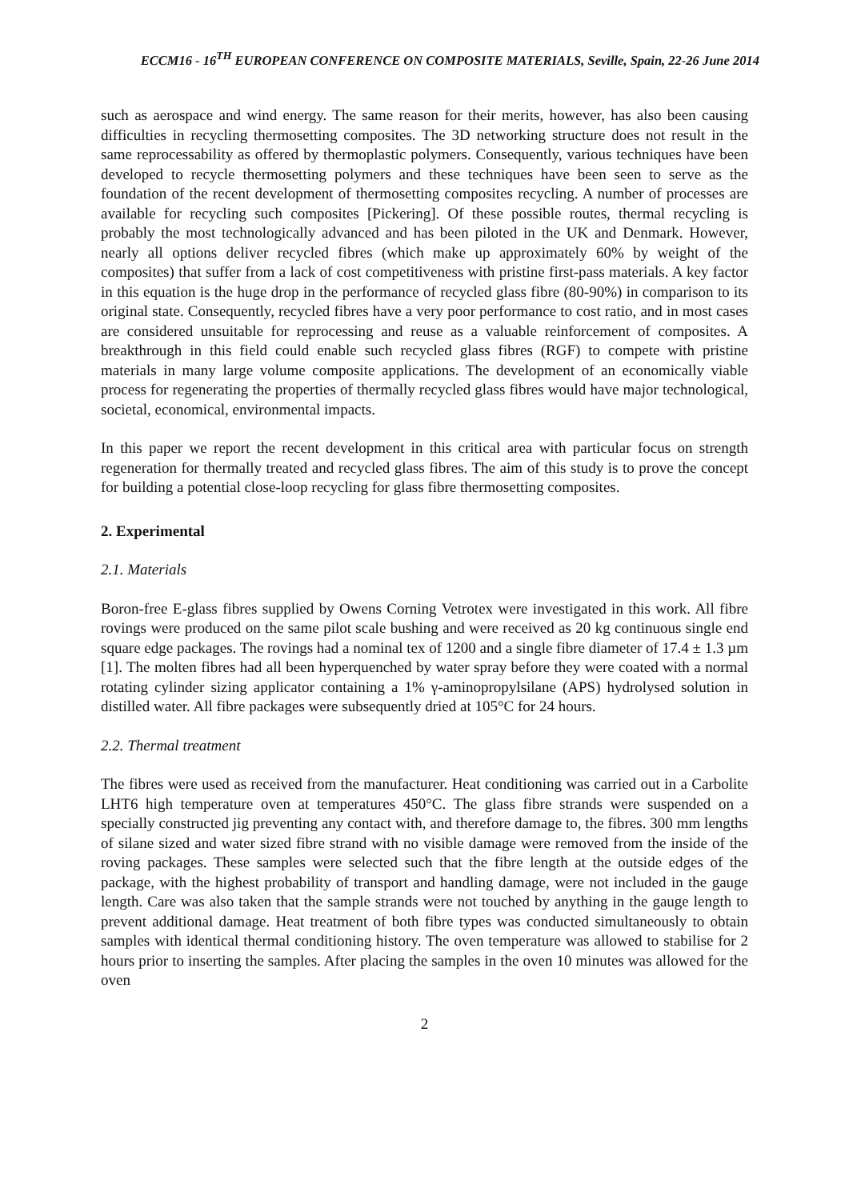ECCM16 - 16<sup>TH</sup> EUROPEAN CONFERENCE ON COMPOSITE MATERIALS, Seville, Spain, 22-26 June 2014
such as aerospace and wind energy. The same reason for their merits, however, has also been causing difficulties in recycling thermosetting composites. The 3D networking structure does not result in the same reprocessability as offered by thermoplastic polymers. Consequently, various techniques have been developed to recycle thermosetting polymers and these techniques have been seen to serve as the foundation of the recent development of thermosetting composites recycling. A number of processes are available for recycling such composites [Pickering]. Of these possible routes, thermal recycling is probably the most technologically advanced and has been piloted in the UK and Denmark. However, nearly all options deliver recycled fibres (which make up approximately 60% by weight of the composites) that suffer from a lack of cost competitiveness with pristine first-pass materials. A key factor in this equation is the huge drop in the performance of recycled glass fibre (80-90%) in comparison to its original state. Consequently, recycled fibres have a very poor performance to cost ratio, and in most cases are considered unsuitable for reprocessing and reuse as a valuable reinforcement of composites. A breakthrough in this field could enable such recycled glass fibres (RGF) to compete with pristine materials in many large volume composite applications. The development of an economically viable process for regenerating the properties of thermally recycled glass fibres would have major technological, societal, economical, environmental impacts.
In this paper we report the recent development in this critical area with particular focus on strength regeneration for thermally treated and recycled glass fibres. The aim of this study is to prove the concept for building a potential close-loop recycling for glass fibre thermosetting composites.
2. Experimental
2.1. Materials
Boron-free E-glass fibres supplied by Owens Corning Vetrotex were investigated in this work. All fibre rovings were produced on the same pilot scale bushing and were received as 20 kg continuous single end square edge packages. The rovings had a nominal tex of 1200 and a single fibre diameter of 17.4 ± 1.3 µm [1]. The molten fibres had all been hyperquenched by water spray before they were coated with a normal rotating cylinder sizing applicator containing a 1% γ-aminopropylsilane (APS) hydrolysed solution in distilled water. All fibre packages were subsequently dried at 105°C for 24 hours.
2.2. Thermal treatment
The fibres were used as received from the manufacturer. Heat conditioning was carried out in a Carbolite LHT6 high temperature oven at temperatures 450°C. The glass fibre strands were suspended on a specially constructed jig preventing any contact with, and therefore damage to, the fibres. 300 mm lengths of silane sized and water sized fibre strand with no visible damage were removed from the inside of the roving packages. These samples were selected such that the fibre length at the outside edges of the package, with the highest probability of transport and handling damage, were not included in the gauge length. Care was also taken that the sample strands were not touched by anything in the gauge length to prevent additional damage. Heat treatment of both fibre types was conducted simultaneously to obtain samples with identical thermal conditioning history. The oven temperature was allowed to stabilise for 2 hours prior to inserting the samples. After placing the samples in the oven 10 minutes was allowed for the oven
2